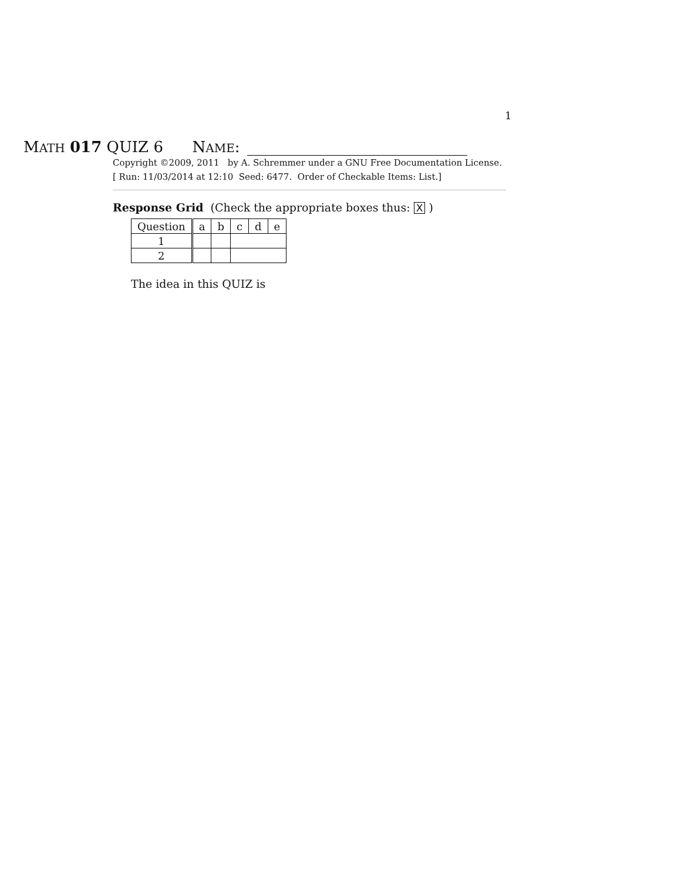1
MATH 017 QUIZ 6 NAME:
Copyright ©2009, 2011 by A. Schremmer under a GNU Free Documentation License.
[ Run: 11/03/2014 at 12:10 Seed: 6477. Order of Checkable Items: List.]
Response Grid (Check the appropriate boxes thus: X )
| Question | a | b | c | d | e |
| --- | --- | --- | --- | --- | --- |
| 1 | | | | | |
| 2 | | | | | |
The idea in this QUIZ is